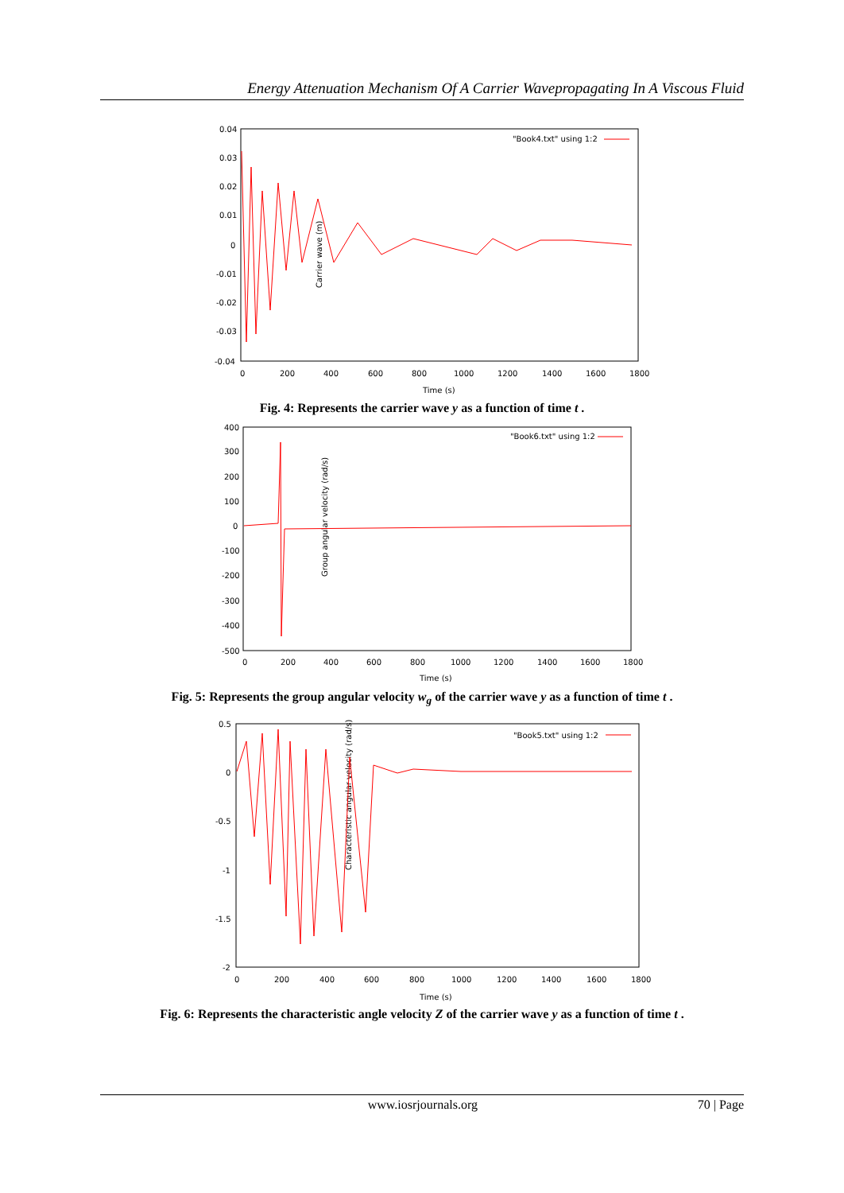Energy Attenuation Mechanism Of A Carrier Wavepropagating In A Viscous Fluid
Carrier wave (m)
0.04
0.03
0.02
0.01
0
-0.01
-0.02
-0.03
-0.04
0
200
400
600
800
1000
1200
1400
1600
1800
Time (s)
"Book4.txt" using 1:2
Fig. 4: Represents the carrier wave y as a function of time t .
Group angular velocity (rad/s)
400
300
200
100
0
-100
-200
-300
-400
-500
0
200
400
600
800
1000
1200
1400
1600
1800
Time (s)
"Book6.txt" using 1:2
Fig. 5: Represents the group angular velocity w<sub>g</sub> of the carrier wave y as a function of time t .
Characteristic angular velocity (rad/s)
0.5
0
-0.5
-1
-1.5
-2
0
200
400
600
800
1000
1200
1400
1600
1800
Time (s)
"Book5.txt" using 1:2
Fig. 6: Represents the characteristic angle velocity Z of the carrier wave y as a function of time t .
www.iosrjournals.org 70 | Page